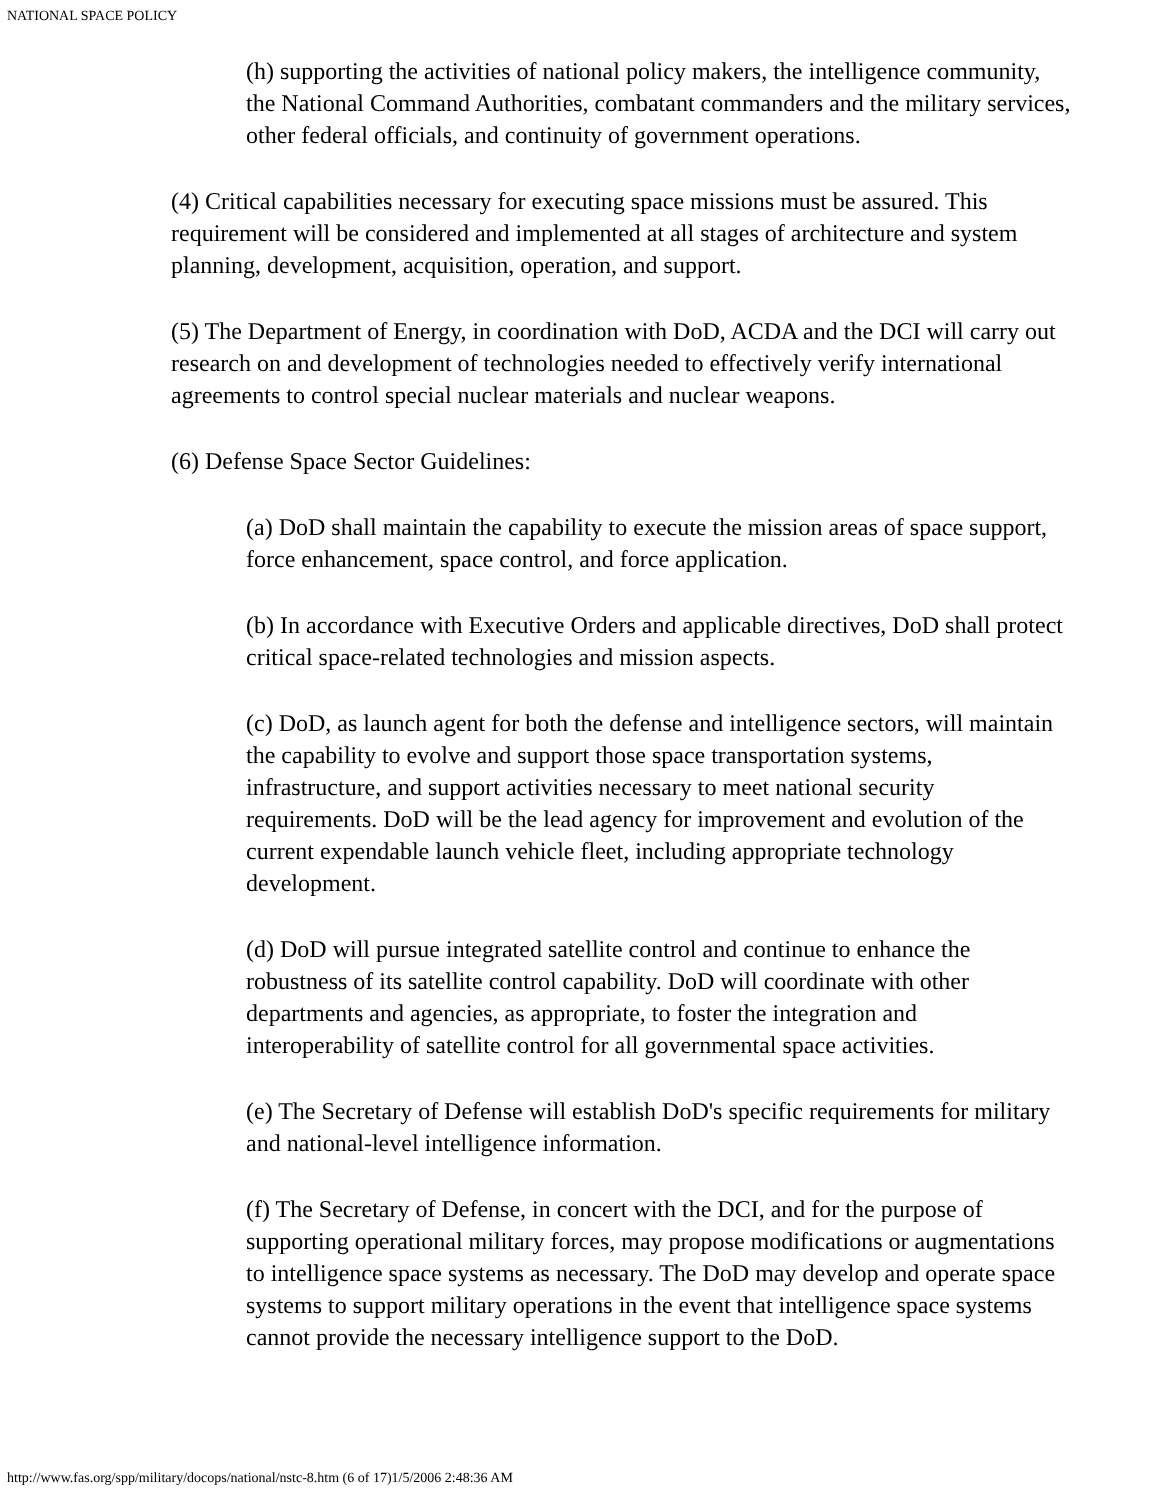NATIONAL SPACE POLICY
(h) supporting the activities of national policy makers, the intelligence community, the National Command Authorities, combatant commanders and the military services, other federal officials, and continuity of government operations.
(4) Critical capabilities necessary for executing space missions must be assured. This requirement will be considered and implemented at all stages of architecture and system planning, development, acquisition, operation, and support.
(5) The Department of Energy, in coordination with DoD, ACDA and the DCI will carry out research on and development of technologies needed to effectively verify international agreements to control special nuclear materials and nuclear weapons.
(6) Defense Space Sector Guidelines:
(a) DoD shall maintain the capability to execute the mission areas of space support, force enhancement, space control, and force application.
(b) In accordance with Executive Orders and applicable directives, DoD shall protect critical space-related technologies and mission aspects.
(c) DoD, as launch agent for both the defense and intelligence sectors, will maintain the capability to evolve and support those space transportation systems, infrastructure, and support activities necessary to meet national security requirements. DoD will be the lead agency for improvement and evolution of the current expendable launch vehicle fleet, including appropriate technology development.
(d) DoD will pursue integrated satellite control and continue to enhance the robustness of its satellite control capability. DoD will coordinate with other departments and agencies, as appropriate, to foster the integration and interoperability of satellite control for all governmental space activities.
(e) The Secretary of Defense will establish DoD's specific requirements for military and national-level intelligence information.
(f) The Secretary of Defense, in concert with the DCI, and for the purpose of supporting operational military forces, may propose modifications or augmentations to intelligence space systems as necessary. The DoD may develop and operate space systems to support military operations in the event that intelligence space systems cannot provide the necessary intelligence support to the DoD.
http://www.fas.org/spp/military/docops/national/nstc-8.htm (6 of 17)1/5/2006 2:48:36 AM